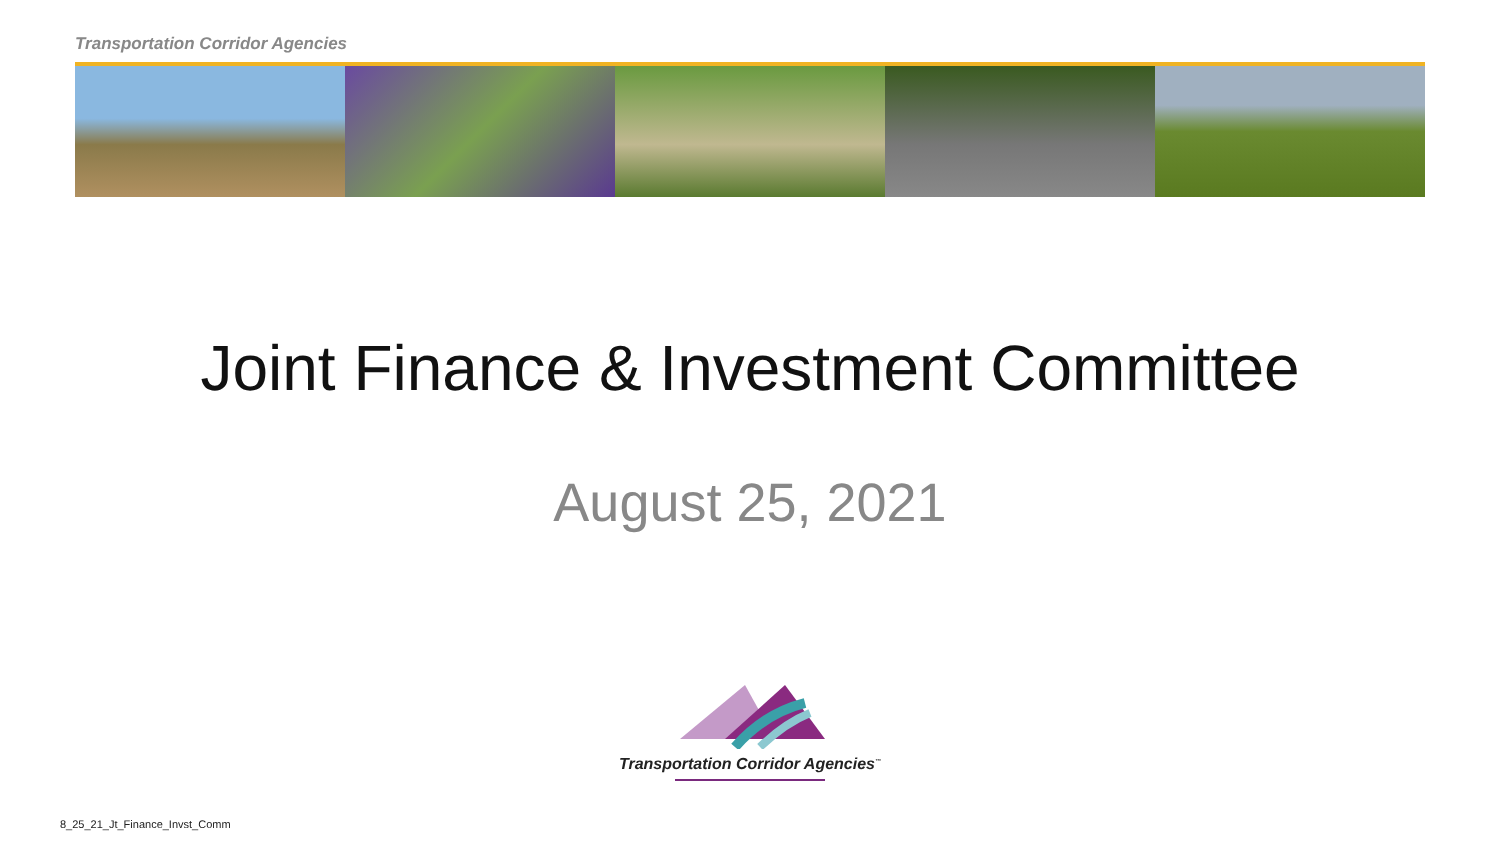Transportation Corridor Agencies
Joint Finance & Investment Committee
August 25, 2021
Transportation Corridor Agencies<sup>™</sup>
8_25_21_Jt_Finance_Invst_Comm